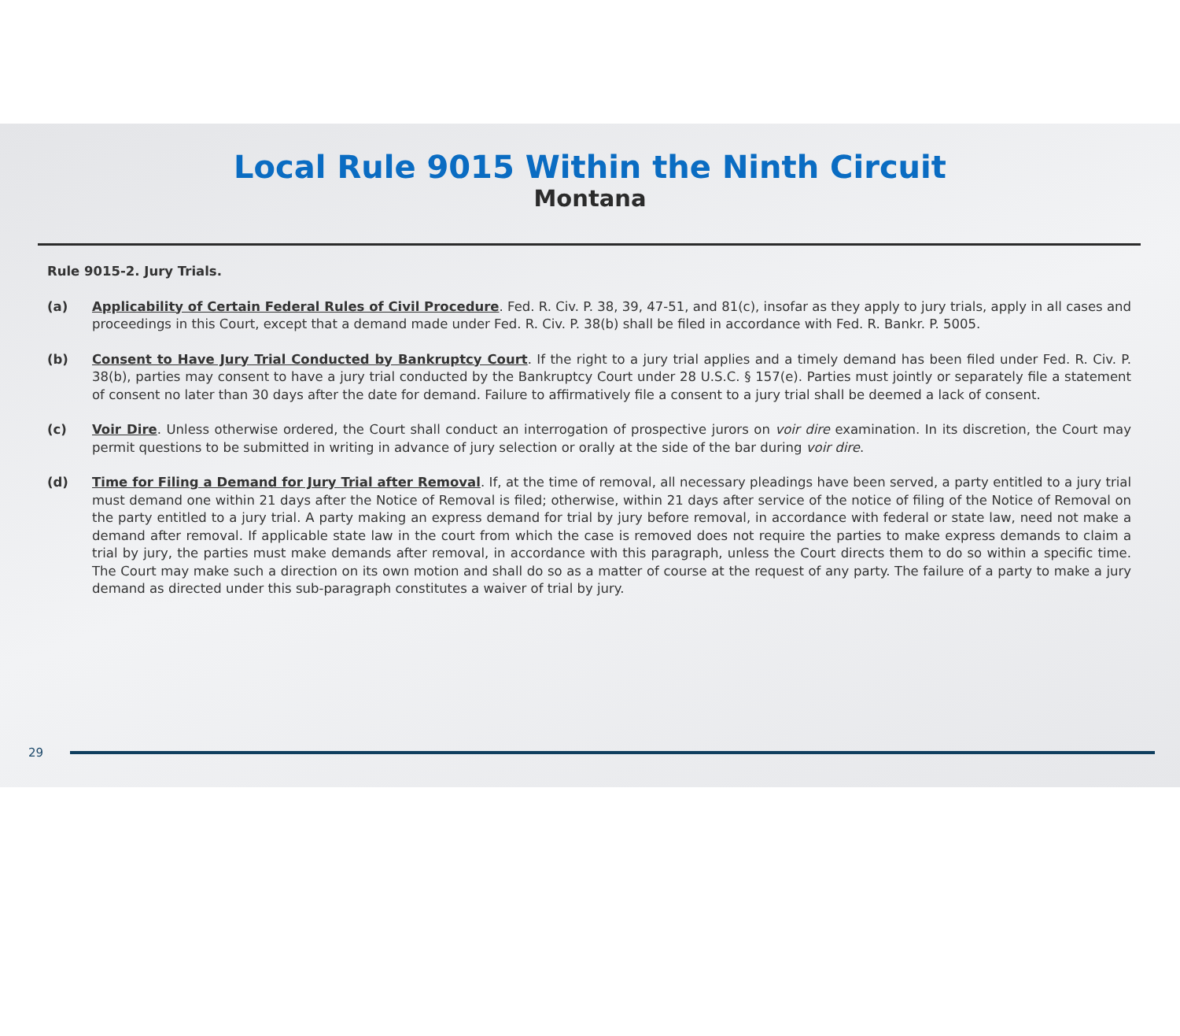Local Rule 9015 Within the Ninth Circuit
Montana
Rule 9015-2. Jury Trials.
(a) Applicability of Certain Federal Rules of Civil Procedure. Fed. R. Civ. P. 38, 39, 47-51, and 81(c), insofar as they apply to jury trials, apply in all cases and proceedings in this Court, except that a demand made under Fed. R. Civ. P. 38(b) shall be filed in accordance with Fed. R. Bankr. P. 5005.
(b) Consent to Have Jury Trial Conducted by Bankruptcy Court. If the right to a jury trial applies and a timely demand has been filed under Fed. R. Civ. P. 38(b), parties may consent to have a jury trial conducted by the Bankruptcy Court under 28 U.S.C. § 157(e). Parties must jointly or separately file a statement of consent no later than 30 days after the date for demand. Failure to affirmatively file a consent to a jury trial shall be deemed a lack of consent.
(c) Voir Dire. Unless otherwise ordered, the Court shall conduct an interrogation of prospective jurors on voir dire examination. In its discretion, the Court may permit questions to be submitted in writing in advance of jury selection or orally at the side of the bar during voir dire.
(d) Time for Filing a Demand for Jury Trial after Removal. If, at the time of removal, all necessary pleadings have been served, a party entitled to a jury trial must demand one within 21 days after the Notice of Removal is filed; otherwise, within 21 days after service of the notice of filing of the Notice of Removal on the party entitled to a jury trial. A party making an express demand for trial by jury before removal, in accordance with federal or state law, need not make a demand after removal. If applicable state law in the court from which the case is removed does not require the parties to make express demands to claim a trial by jury, the parties must make demands after removal, in accordance with this paragraph, unless the Court directs them to do so within a specific time. The Court may make such a direction on its own motion and shall do so as a matter of course at the request of any party. The failure of a party to make a jury demand as directed under this sub-paragraph constitutes a waiver of trial by jury.
29